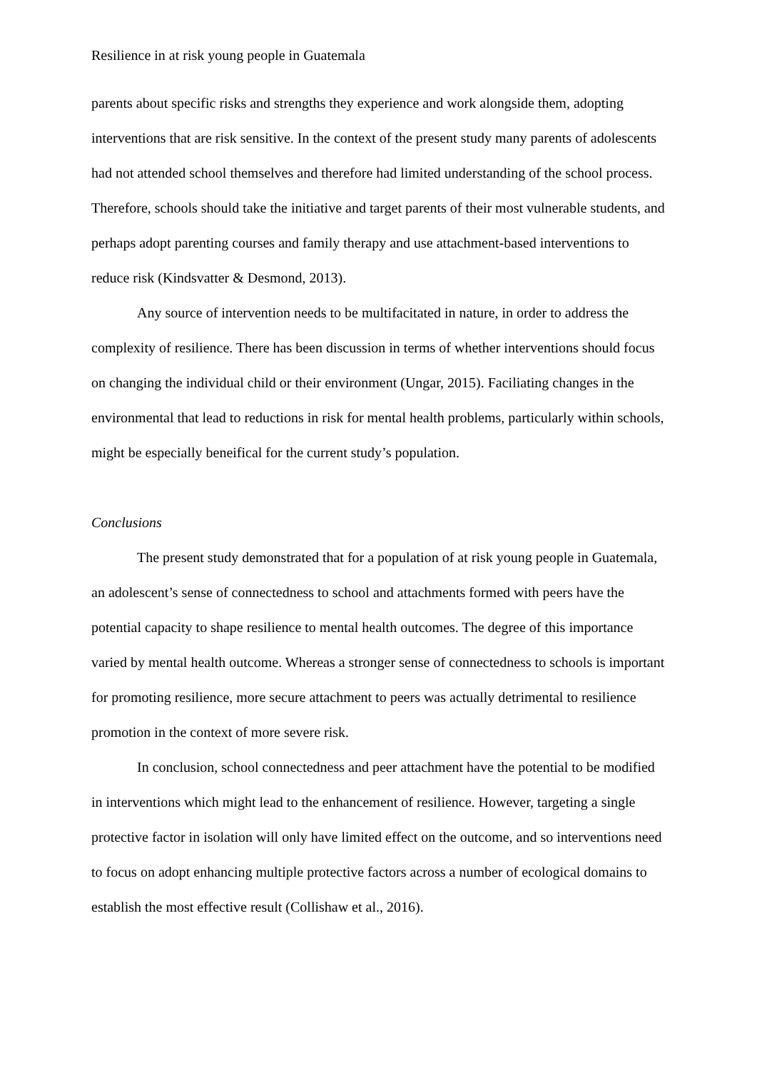Resilience in at risk young people in Guatemala
parents about specific risks and strengths they experience and work alongside them, adopting interventions that are risk sensitive. In the context of the present study many parents of adolescents had not attended school themselves and therefore had limited understanding of the school process. Therefore, schools should take the initiative and target parents of their most vulnerable students, and perhaps adopt parenting courses and family therapy and use attachment-based interventions to reduce risk (Kindsvatter & Desmond, 2013).
Any source of intervention needs to be multifacitated in nature, in order to address the complexity of resilience. There has been discussion in terms of whether interventions should focus on changing the individual child or their environment (Ungar, 2015). Faciliating changes in the environmental that lead to reductions in risk for mental health problems, particularly within schools, might be especially beneifical for the current study’s population.
Conclusions
The present study demonstrated that for a population of at risk young people in Guatemala, an adolescent’s sense of connectedness to school and attachments formed with peers have the potential capacity to shape resilience to mental health outcomes. The degree of this importance varied by mental health outcome. Whereas a stronger sense of connectedness to schools is important for promoting resilience, more secure attachment to peers was actually detrimental to resilience promotion in the context of more severe risk.
In conclusion, school connectedness and peer attachment have the potential to be modified in interventions which might lead to the enhancement of resilience. However, targeting a single protective factor in isolation will only have limited effect on the outcome, and so interventions need to focus on adopt enhancing multiple protective factors across a number of ecological domains to establish the most effective result (Collishaw et al., 2016).